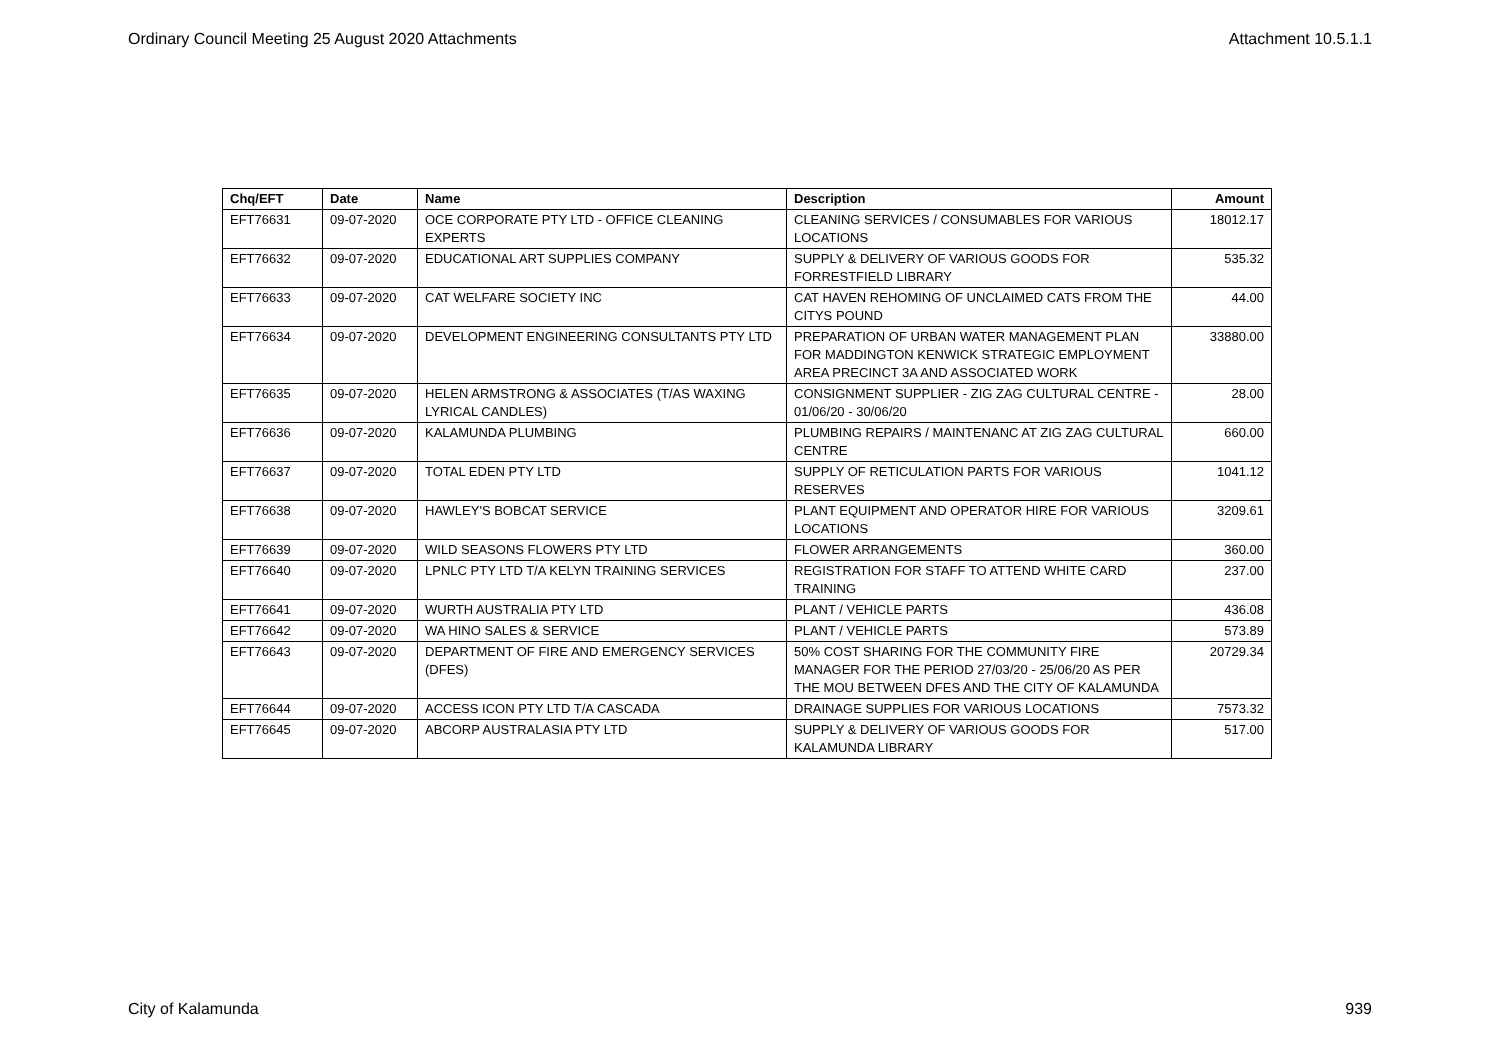Ordinary Council Meeting 25 August 2020 Attachments Attachment 10.5.1.1
| Chq/EFT | Date | Name | Description | Amount |
| --- | --- | --- | --- | --- |
| EFT76631 | 09-07-2020 | OCE CORPORATE PTY LTD - OFFICE CLEANING EXPERTS | CLEANING SERVICES / CONSUMABLES FOR VARIOUS LOCATIONS | 18012.17 |
| EFT76632 | 09-07-2020 | EDUCATIONAL ART SUPPLIES COMPANY | SUPPLY & DELIVERY OF VARIOUS GOODS FOR FORRESTFIELD LIBRARY | 535.32 |
| EFT76633 | 09-07-2020 | CAT WELFARE SOCIETY INC | CAT HAVEN REHOMING OF UNCLAIMED CATS FROM THE CITYS POUND | 44.00 |
| EFT76634 | 09-07-2020 | DEVELOPMENT ENGINEERING CONSULTANTS PTY LTD | PREPARATION OF URBAN WATER MANAGEMENT PLAN FOR MADDINGTON KENWICK STRATEGIC EMPLOYMENT AREA PRECINCT 3A AND ASSOCIATED WORK | 33880.00 |
| EFT76635 | 09-07-2020 | HELEN ARMSTRONG & ASSOCIATES (T/AS WAXING LYRICAL CANDLES) | CONSIGNMENT SUPPLIER - ZIG ZAG CULTURAL CENTRE - 01/06/20 - 30/06/20 | 28.00 |
| EFT76636 | 09-07-2020 | KALAMUNDA PLUMBING | PLUMBING REPAIRS / MAINTENANC AT ZIG ZAG CULTURAL CENTRE | 660.00 |
| EFT76637 | 09-07-2020 | TOTAL EDEN PTY LTD | SUPPLY OF RETICULATION PARTS FOR VARIOUS RESERVES | 1041.12 |
| EFT76638 | 09-07-2020 | HAWLEY'S BOBCAT SERVICE | PLANT EQUIPMENT AND OPERATOR HIRE FOR VARIOUS LOCATIONS | 3209.61 |
| EFT76639 | 09-07-2020 | WILD SEASONS FLOWERS PTY LTD | FLOWER ARRANGEMENTS | 360.00 |
| EFT76640 | 09-07-2020 | LPNLC PTY LTD T/A KELYN TRAINING SERVICES | REGISTRATION FOR STAFF TO ATTEND WHITE CARD TRAINING | 237.00 |
| EFT76641 | 09-07-2020 | WURTH AUSTRALIA PTY LTD | PLANT / VEHICLE PARTS | 436.08 |
| EFT76642 | 09-07-2020 | WA HINO SALES & SERVICE | PLANT / VEHICLE PARTS | 573.89 |
| EFT76643 | 09-07-2020 | DEPARTMENT OF FIRE AND EMERGENCY SERVICES (DFES) | 50% COST SHARING FOR THE COMMUNITY FIRE MANAGER FOR THE PERIOD 27/03/20 - 25/06/20 AS PER THE MOU BETWEEN DFES AND THE CITY OF KALAMUNDA | 20729.34 |
| EFT76644 | 09-07-2020 | ACCESS ICON PTY LTD T/A CASCADA | DRAINAGE SUPPLIES FOR VARIOUS LOCATIONS | 7573.32 |
| EFT76645 | 09-07-2020 | ABCORP AUSTRALASIA PTY LTD | SUPPLY & DELIVERY OF VARIOUS GOODS FOR KALAMUNDA LIBRARY | 517.00 |
City of Kalamunda 939